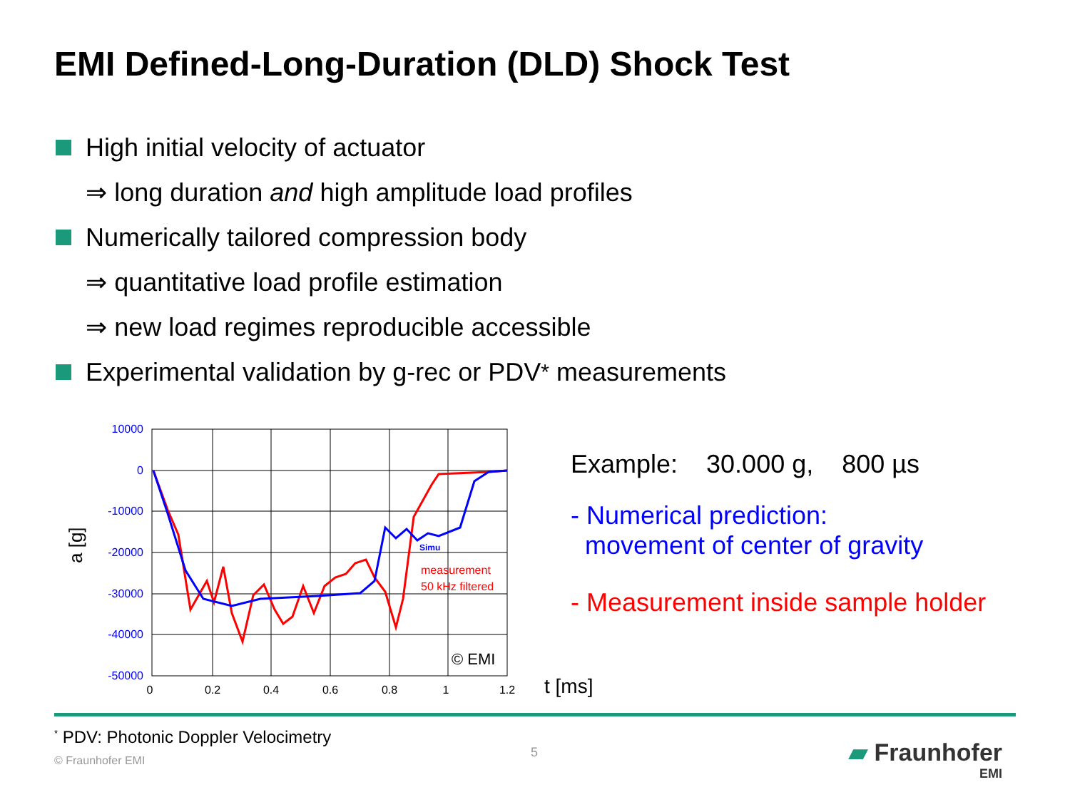EMI Defined-Long-Duration (DLD) Shock Test
High initial velocity of actuator
⇒ long duration and high amplitude load profiles
Numerically tailored compression body
⇒ quantitative load profile estimation
⇒ new load regimes reproducible accessible
Experimental validation by g-rec or PDV<sup>*</sup> measurements
a [g]
10000
0
-10000
-20000
-30000
-40000
-50000
0
0.2
0.4
0.6
0.8
1
1.2
Simu
measurement
50 kHz filtered
© EMI
t [ms]
Example: 30.000 g, 800 µs
- Numerical prediction:
movement of center of gravity
- Measurement inside sample holder
<sup>*</sup> PDV: Photonic Doppler Velocimetry
© Fraunhofer EMI
5
▰ Fraunhofer
EMI